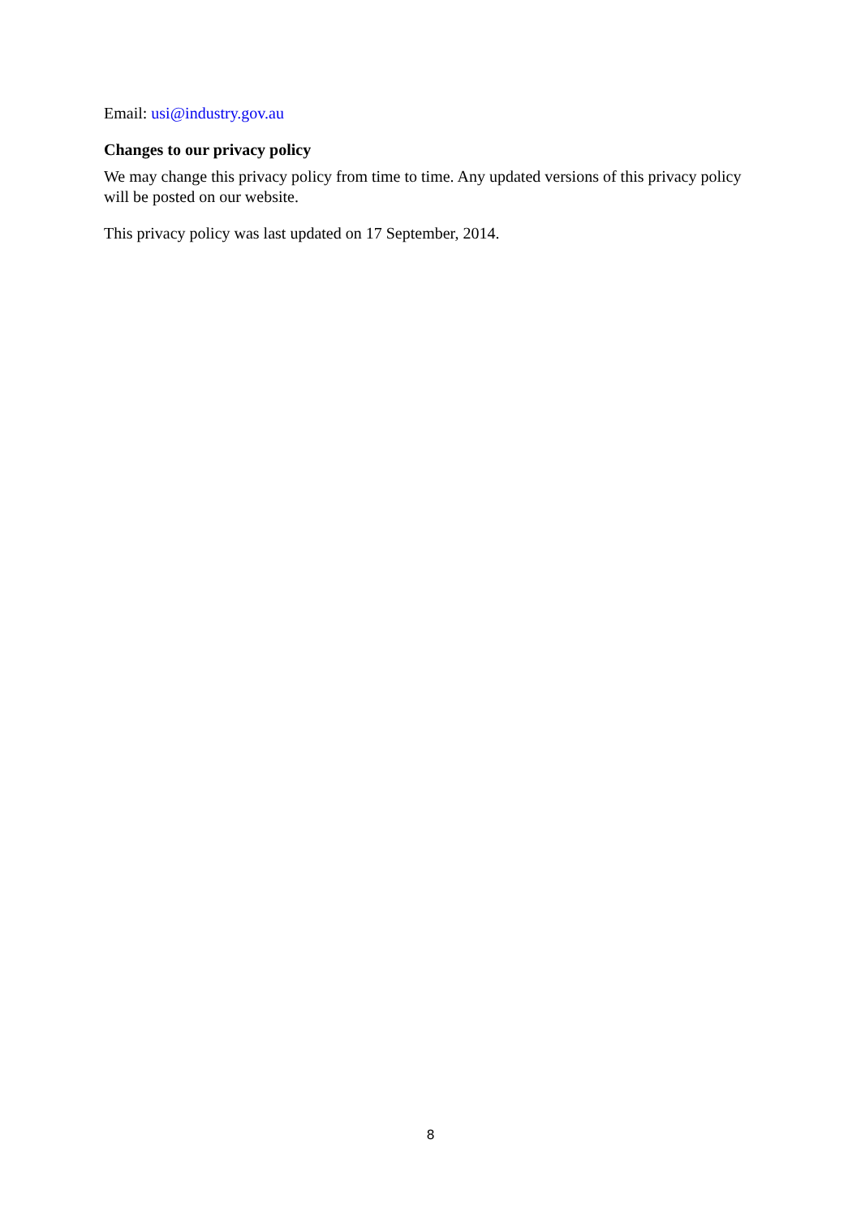Email: usi@industry.gov.au
Changes to our privacy policy
We may change this privacy policy from time to time. Any updated versions of this privacy policy will be posted on our website.
This privacy policy was last updated on 17 September, 2014.
8